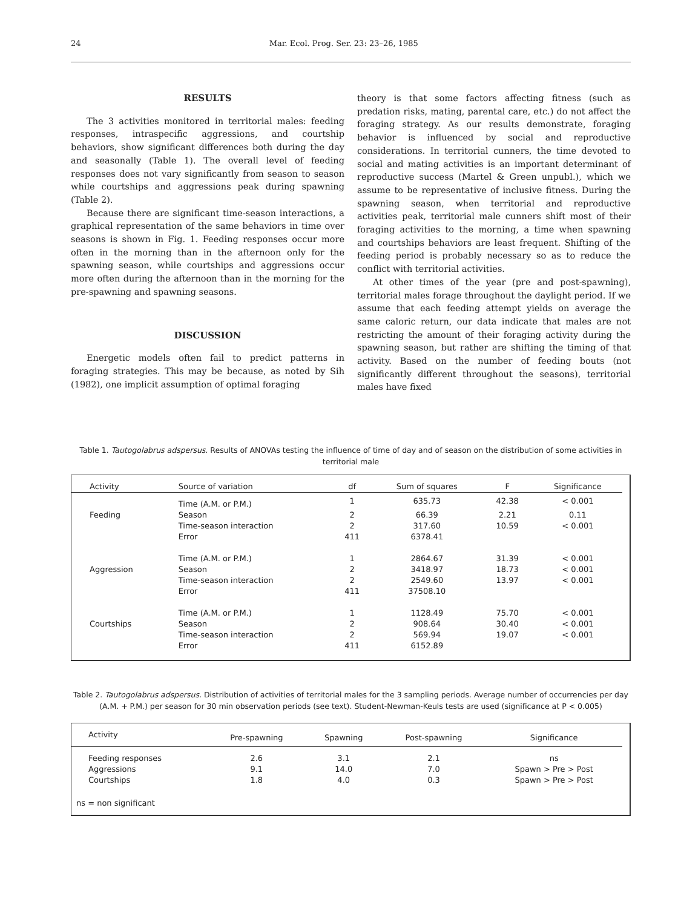24 Mar. Ecol. Prog. Ser. 23: 23–26, 1985
RESULTS
The 3 activities monitored in territorial males: feeding responses, intraspecific aggressions, and courtship behaviors, show significant differences both during the day and seasonally (Table 1). The overall level of feeding responses does not vary significantly from season to season while courtships and aggressions peak during spawning (Table 2).
Because there are significant time-season interactions, a graphical representation of the same behaviors in time over seasons is shown in Fig. 1. Feeding responses occur more often in the morning than in the afternoon only for the spawning season, while courtships and aggressions occur more often during the afternoon than in the morning for the pre-spawning and spawning seasons.
DISCUSSION
Energetic models often fail to predict patterns in foraging strategies. This may be because, as noted by Sih (1982), one implicit assumption of optimal foraging
theory is that some factors affecting fitness (such as predation risks, mating, parental care, etc.) do not affect the foraging strategy. As our results demonstrate, foraging behavior is influenced by social and reproductive considerations. In territorial cunners, the time devoted to social and mating activities is an important determinant of reproductive success (Martel & Green unpubl.), which we assume to be representative of inclusive fitness. During the spawning season, when territorial and reproductive activities peak, territorial male cunners shift most of their foraging activities to the morning, a time when spawning and courtships behaviors are least frequent. Shifting of the feeding period is probably necessary so as to reduce the conflict with territorial activities.
At other times of the year (pre and post-spawning), territorial males forage throughout the daylight period. If we assume that each feeding attempt yields on average the same caloric return, our data indicate that males are not restricting the amount of their foraging activity during the spawning season, but rather are shifting the timing of that activity. Based on the number of feeding bouts (not significantly different throughout the seasons), territorial males have fixed
Table 1. Tautogolabrus adspersus. Results of ANOVAs testing the influence of time of day and of season on the distribution of some activities in territorial male
| Activity | Source of variation | df | Sum of squares | F | Significance |
| --- | --- | --- | --- | --- | --- |
| | Time (A.M. or P.M.) | 1 | 635.73 | 42.38 | < 0.001 |
| Feeding | Season | 2 | 66.39 | 2.21 | 0.11 |
| | Time-season interaction | 2 | 317.60 | 10.59 | < 0.001 |
| | Error | 411 | 6378.41 | | |
| | Time (A.M. or P.M.) | 1 | 2864.67 | 31.39 | < 0.001 |
| Aggression | Season | 2 | 3418.97 | 18.73 | < 0.001 |
| | Time-season interaction | 2 | 2549.60 | 13.97 | < 0.001 |
| | Error | 411 | 37508.10 | | |
| | Time (A.M. or P.M.) | 1 | 1128.49 | 75.70 | < 0.001 |
| Courtships | Season | 2 | 908.64 | 30.40 | < 0.001 |
| | Time-season interaction | 2 | 569.94 | 19.07 | < 0.001 |
| | Error | 411 | 6152.89 | | |
Table 2. Tautogolabrus adspersus. Distribution of activities of territorial males for the 3 sampling periods. Average number of occurrencies per day (A.M. + P.M.) per season for 30 min observation periods (see text). Student-Newman-Keuls tests are used (significance at P < 0.005)
| Activity | Pre-spawning | Spawning | Post-spawning | Significance |
| --- | --- | --- | --- | --- |
| Feeding responses | 2.6 | 3.1 | 2.1 | ns |
| Aggressions | 9.1 | 14.0 | 7.0 | Spawn > Pre > Post |
| Courtships | 1.8 | 4.0 | 0.3 | Spawn > Pre > Post |
| ns = non significant | | | | |